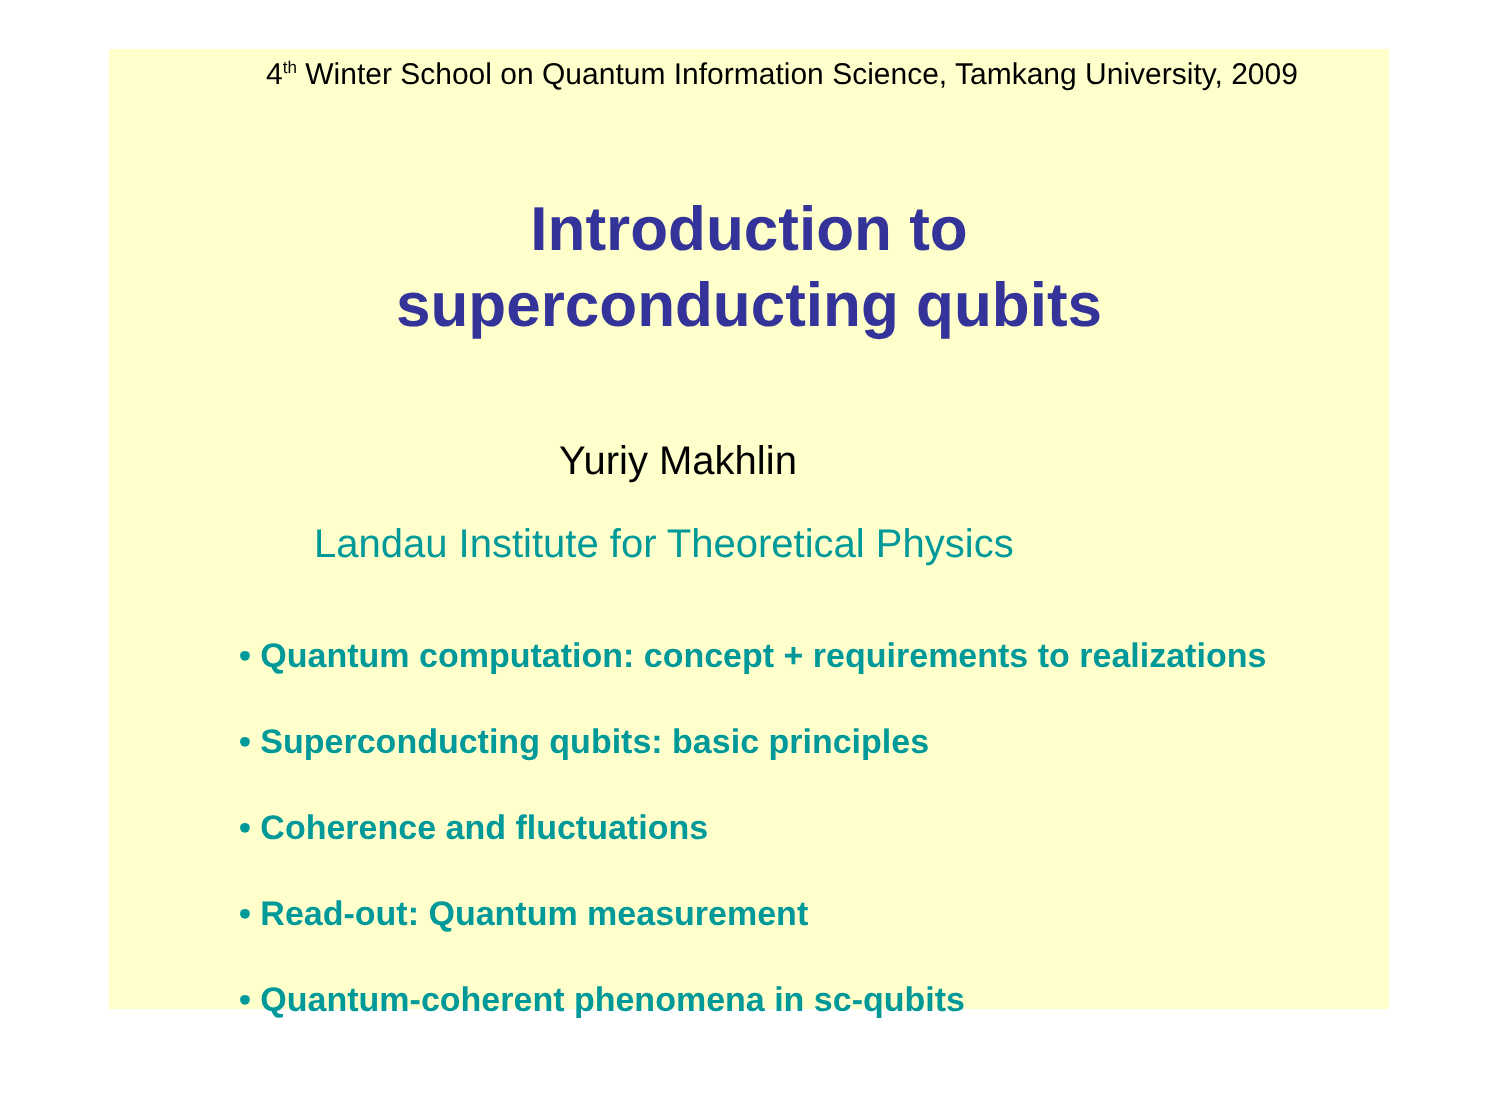4<sup>th</sup> Winter School on Quantum Information Science, Tamkang University, 2009
Introduction to
superconducting qubits
Yuriy Makhlin
Landau Institute for Theoretical Physics
• Quantum computation: concept + requirements to realizations
• Superconducting qubits: basic principles
• Coherence and fluctuations
• Read-out: Quantum measurement
• Quantum-coherent phenomena in sc-qubits